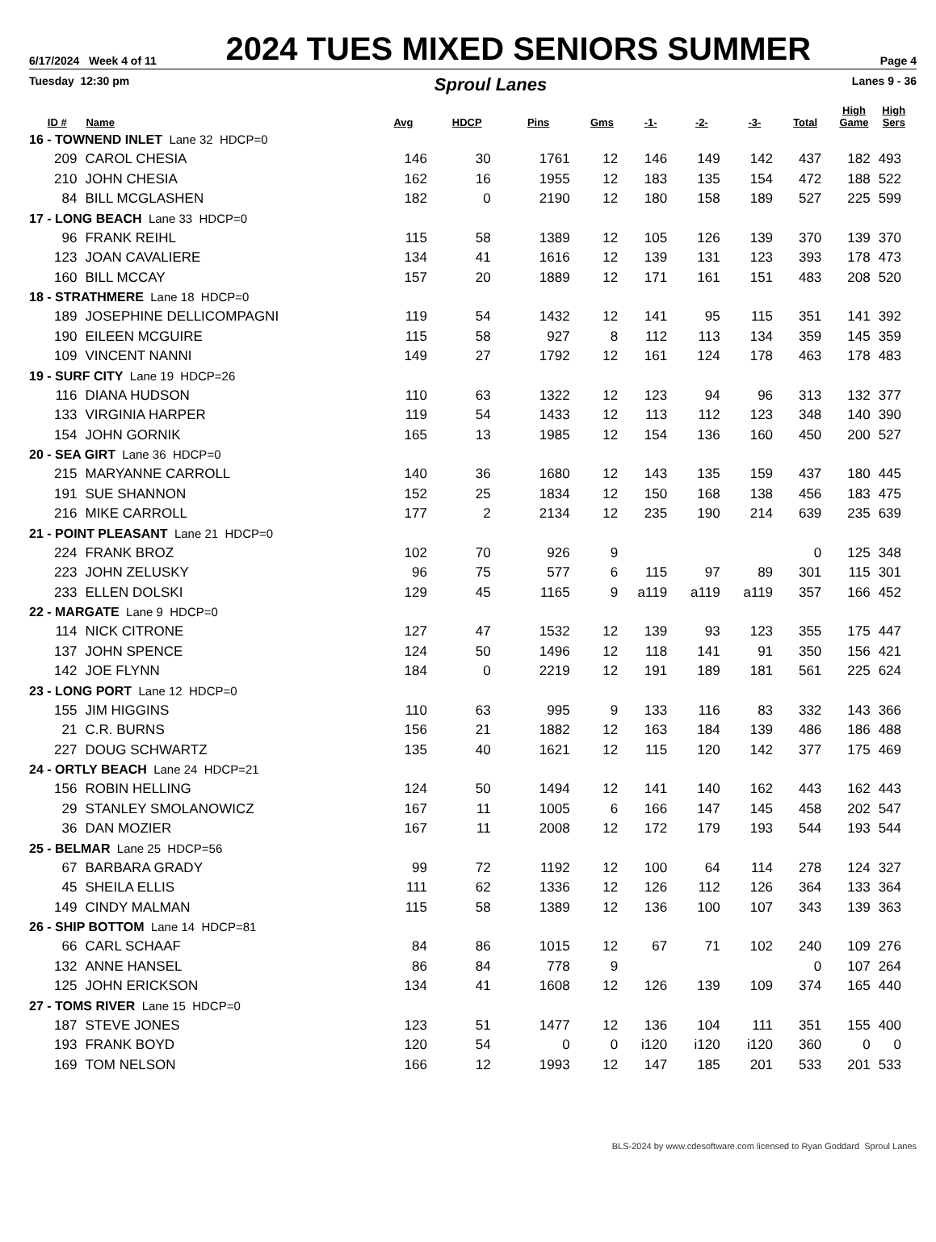6/17/2024 Week 4 of 11 2024 TUES MIXED SENIORS SUMMER Page 4
Tuesday 12:30 pm Sproul Lanes Lanes 9 - 36
| ID # | Name | Avg | HDCP | Pins | Gms | -1- | -2- | -3- | Total | High Game | High Sers |
| --- | --- | --- | --- | --- | --- | --- | --- | --- | --- | --- | --- |
| 16 - TOWNEND INLET Lane 32 HDCP=0 | | | | | | | | | | | |
| 209 | CAROL CHESIA | 146 | 30 | 1761 | 12 | 146 | 149 | 142 | 437 | 182 | 493 |
| 210 | JOHN CHESIA | 162 | 16 | 1955 | 12 | 183 | 135 | 154 | 472 | 188 | 522 |
| 84 | BILL MCGLASHEN | 182 | 0 | 2190 | 12 | 180 | 158 | 189 | 527 | 225 | 599 |
| 17 - LONG BEACH Lane 33 HDCP=0 | | | | | | | | | | | |
| 96 | FRANK REIHL | 115 | 58 | 1389 | 12 | 105 | 126 | 139 | 370 | 139 | 370 |
| 123 | JOAN CAVALIERE | 134 | 41 | 1616 | 12 | 139 | 131 | 123 | 393 | 178 | 473 |
| 160 | BILL MCCAY | 157 | 20 | 1889 | 12 | 171 | 161 | 151 | 483 | 208 | 520 |
| 18 - STRATHMERE Lane 18 HDCP=0 | | | | | | | | | | | |
| 189 | JOSEPHINE DELLICOMPAGNI | 119 | 54 | 1432 | 12 | 141 | 95 | 115 | 351 | 141 | 392 |
| 190 | EILEEN MCGUIRE | 115 | 58 | 927 | 8 | 112 | 113 | 134 | 359 | 145 | 359 |
| 109 | VINCENT NANNI | 149 | 27 | 1792 | 12 | 161 | 124 | 178 | 463 | 178 | 483 |
| 19 - SURF CITY Lane 19 HDCP=26 | | | | | | | | | | | |
| 116 | DIANA HUDSON | 110 | 63 | 1322 | 12 | 123 | 94 | 96 | 313 | 132 | 377 |
| 133 | VIRGINIA HARPER | 119 | 54 | 1433 | 12 | 113 | 112 | 123 | 348 | 140 | 390 |
| 154 | JOHN GORNIK | 165 | 13 | 1985 | 12 | 154 | 136 | 160 | 450 | 200 | 527 |
| 20 - SEA GIRT Lane 36 HDCP=0 | | | | | | | | | | | |
| 215 | MARYANNE CARROLL | 140 | 36 | 1680 | 12 | 143 | 135 | 159 | 437 | 180 | 445 |
| 191 | SUE SHANNON | 152 | 25 | 1834 | 12 | 150 | 168 | 138 | 456 | 183 | 475 |
| 216 | MIKE CARROLL | 177 | 2 | 2134 | 12 | 235 | 190 | 214 | 639 | 235 | 639 |
| 21 - POINT PLEASANT Lane 21 HDCP=0 | | | | | | | | | | | |
| 224 | FRANK BROZ | 102 | 70 | 926 | 9 | | | | 0 | 125 | 348 |
| 223 | JOHN ZELUSKY | 96 | 75 | 577 | 6 | 115 | 97 | 89 | 301 | 115 | 301 |
| 233 | ELLEN DOLSKI | 129 | 45 | 1165 | 9 | a119 | a119 | a119 | 357 | 166 | 452 |
| 22 - MARGATE Lane 9 HDCP=0 | | | | | | | | | | | |
| 114 | NICK CITRONE | 127 | 47 | 1532 | 12 | 139 | 93 | 123 | 355 | 175 | 447 |
| 137 | JOHN SPENCE | 124 | 50 | 1496 | 12 | 118 | 141 | 91 | 350 | 156 | 421 |
| 142 | JOE FLYNN | 184 | 0 | 2219 | 12 | 191 | 189 | 181 | 561 | 225 | 624 |
| 23 - LONG PORT Lane 12 HDCP=0 | | | | | | | | | | | |
| 155 | JIM HIGGINS | 110 | 63 | 995 | 9 | 133 | 116 | 83 | 332 | 143 | 366 |
| 21 | C.R. BURNS | 156 | 21 | 1882 | 12 | 163 | 184 | 139 | 486 | 186 | 488 |
| 227 | DOUG SCHWARTZ | 135 | 40 | 1621 | 12 | 115 | 120 | 142 | 377 | 175 | 469 |
| 24 - ORTLY BEACH Lane 24 HDCP=21 | | | | | | | | | | | |
| 156 | ROBIN HELLING | 124 | 50 | 1494 | 12 | 141 | 140 | 162 | 443 | 162 | 443 |
| 29 | STANLEY SMOLANOWICZ | 167 | 11 | 1005 | 6 | 166 | 147 | 145 | 458 | 202 | 547 |
| 36 | DAN MOZIER | 167 | 11 | 2008 | 12 | 172 | 179 | 193 | 544 | 193 | 544 |
| 25 - BELMAR Lane 25 HDCP=56 | | | | | | | | | | | |
| 67 | BARBARA GRADY | 99 | 72 | 1192 | 12 | 100 | 64 | 114 | 278 | 124 | 327 |
| 45 | SHEILA ELLIS | 111 | 62 | 1336 | 12 | 126 | 112 | 126 | 364 | 133 | 364 |
| 149 | CINDY MALMAN | 115 | 58 | 1389 | 12 | 136 | 100 | 107 | 343 | 139 | 363 |
| 26 - SHIP BOTTOM Lane 14 HDCP=81 | | | | | | | | | | | |
| 66 | CARL SCHAAF | 84 | 86 | 1015 | 12 | 67 | 71 | 102 | 240 | 109 | 276 |
| 132 | ANNE HANSEL | 86 | 84 | 778 | 9 | | | | 0 | 107 | 264 |
| 125 | JOHN ERICKSON | 134 | 41 | 1608 | 12 | 126 | 139 | 109 | 374 | 165 | 440 |
| 27 - TOMS RIVER Lane 15 HDCP=0 | | | | | | | | | | | |
| 187 | STEVE JONES | 123 | 51 | 1477 | 12 | 136 | 104 | 111 | 351 | 155 | 400 |
| 193 | FRANK BOYD | 120 | 54 | 0 | 0 | i120 | i120 | i120 | 360 | 0 | 0 |
| 169 | TOM NELSON | 166 | 12 | 1993 | 12 | 147 | 185 | 201 | 533 | 201 | 533 |
BLS-2024 by www.cdesoftware.com licensed to Ryan Goddard Sproul Lanes